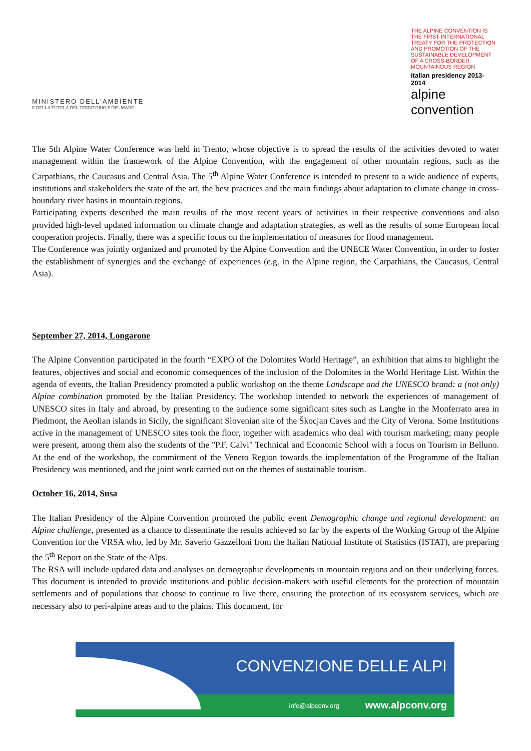MINISTERO DELL'AMBIENTE
E DELLA TUTELA DEL TERRITORIO E DEL MARE
THE ALPINE CONVENTION IS THE FIRST INTERNATIONAL TREATY FOR THE PROTECTION AND PROMOTION OF THE SUSTAINABLE DEVELOPMENT OF A CROSS-BORDER MOUNTAINOUS REGION
italian presidency 2013-2014
alpine convention
The 5th Alpine Water Conference was held in Trento, whose objective is to spread the results of the activities devoted to water management within the framework of the Alpine Convention, with the engagement of other mountain regions, such as the Carpathians, the Caucasus and Central Asia. The 5<sup>th</sup> Alpine Water Conference is intended to present to a wide audience of experts, institutions and stakeholders the state of the art, the best practices and the main findings about adaptation to climate change in cross-boundary river basins in mountain regions.
Participating experts described the main results of the most recent years of activities in their respective conventions and also provided high-level updated information on climate change and adaptation strategies, as well as the results of some European local cooperation projects. Finally, there was a specific focus on the implementation of measures for flood management.
The Conference was jointly organized and promoted by the Alpine Convention and the UNECE Water Convention, in order to foster the establishment of synergies and the exchange of experiences (e.g. in the Alpine region, the Carpathians, the Caucasus, Central Asia).
September 27, 2014, Longarone
The Alpine Convention participated in the fourth “EXPO of the Dolomites World Heritage”, an exhibition that aims to highlight the features, objectives and social and economic consequences of the inclusion of the Dolomites in the World Heritage List. Within the agenda of events, the Italian Presidency promoted a public workshop on the theme Landscape and the UNESCO brand: a (not only) Alpine combination promoted by the Italian Presidency. The workshop intended to network the experiences of management of UNESCO sites in Italy and abroad, by presenting to the audience some significant sites such as Langhe in the Monferrato area in Piedmont, the Aeolian islands in Sicily, the significant Slovenian site of the Škocjan Caves and the City of Verona. Some Institutions active in the management of UNESCO sites took the floor, together with academics who deal with tourism marketing; many people were present, among them also the students of the "P.F. Calvi" Technical and Economic School with a focus on Tourism in Belluno. At the end of the workshop, the commitment of the Veneto Region towards the implementation of the Programme of the Italian Presidency was mentioned, and the joint work carried out on the themes of sustainable tourism.
October 16, 2014, Susa
The Italian Presidency of the Alpine Convention promoted the public event Demographic change and regional development: an Alpine challenge, presented as a chance to disseminate the results achieved so far by the experts of the Working Group of the Alpine Convention for the VRSA who, led by Mr. Saverio Gazzelloni from the Italian National Institute of Statistics (ISTAT), are preparing the 5<sup>th</sup> Report on the State of the Alps.
The RSA will include updated data and analyses on demographic developments in mountain regions and on their underlying forces. This document is intended to provide institutions and public decision-makers with useful elements for the protection of mountain settlements and of populations that choose to continue to live there, ensuring the protection of its ecosystem services, which are necessary also to peri-alpine areas and to the plains. This document, for
CONVENZIONE DELLE ALPI
info@alpconv.org www.alpconv.org